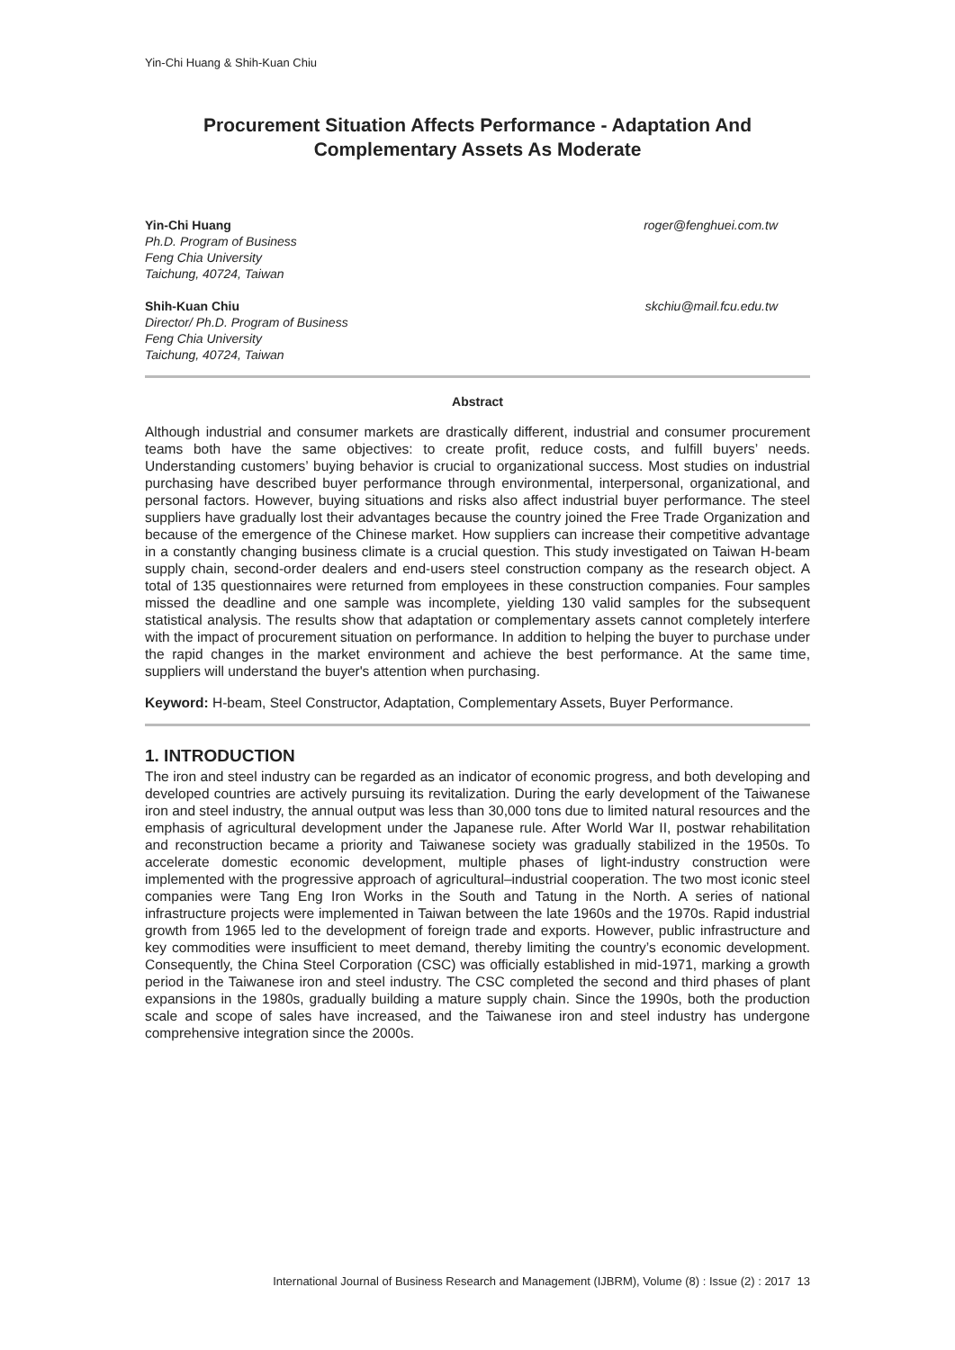Yin-Chi Huang & Shih-Kuan Chiu
Procurement Situation Affects Performance - Adaptation And Complementary Assets As Moderate
Yin-Chi Huang
Ph.D. Program of Business
Feng Chia University
Taichung, 40724, Taiwan
roger@fenghuei.com.tw
Shih-Kuan Chiu
Director/ Ph.D. Program of Business
Feng Chia University
Taichung, 40724, Taiwan
skchiu@mail.fcu.edu.tw
Abstract
Although industrial and consumer markets are drastically different, industrial and consumer procurement teams both have the same objectives: to create profit, reduce costs, and fulfill buyers’ needs. Understanding customers’ buying behavior is crucial to organizational success. Most studies on industrial purchasing have described buyer performance through environmental, interpersonal, organizational, and personal factors. However, buying situations and risks also affect industrial buyer performance. The steel suppliers have gradually lost their advantages because the country joined the Free Trade Organization and because of the emergence of the Chinese market. How suppliers can increase their competitive advantage in a constantly changing business climate is a crucial question. This study investigated on Taiwan H-beam supply chain, second-order dealers and end-users steel construction company as the research object. A total of 135 questionnaires were returned from employees in these construction companies. Four samples missed the deadline and one sample was incomplete, yielding 130 valid samples for the subsequent statistical analysis. The results show that adaptation or complementary assets cannot completely interfere with the impact of procurement situation on performance. In addition to helping the buyer to purchase under the rapid changes in the market environment and achieve the best performance. At the same time, suppliers will understand the buyer's attention when purchasing.
Keyword: H-beam, Steel Constructor, Adaptation, Complementary Assets, Buyer Performance.
1. INTRODUCTION
The iron and steel industry can be regarded as an indicator of economic progress, and both developing and developed countries are actively pursuing its revitalization. During the early development of the Taiwanese iron and steel industry, the annual output was less than 30,000 tons due to limited natural resources and the emphasis of agricultural development under the Japanese rule. After World War II, postwar rehabilitation and reconstruction became a priority and Taiwanese society was gradually stabilized in the 1950s. To accelerate domestic economic development, multiple phases of light-industry construction were implemented with the progressive approach of agricultural–industrial cooperation. The two most iconic steel companies were Tang Eng Iron Works in the South and Tatung in the North. A series of national infrastructure projects were implemented in Taiwan between the late 1960s and the 1970s. Rapid industrial growth from 1965 led to the development of foreign trade and exports. However, public infrastructure and key commodities were insufficient to meet demand, thereby limiting the country’s economic development. Consequently, the China Steel Corporation (CSC) was officially established in mid-1971, marking a growth period in the Taiwanese iron and steel industry. The CSC completed the second and third phases of plant expansions in the 1980s, gradually building a mature supply chain. Since the 1990s, both the production scale and scope of sales have increased, and the Taiwanese iron and steel industry has undergone comprehensive integration since the 2000s.
International Journal of Business Research and Management (IJBRM), Volume (8) : Issue (2) : 2017 13